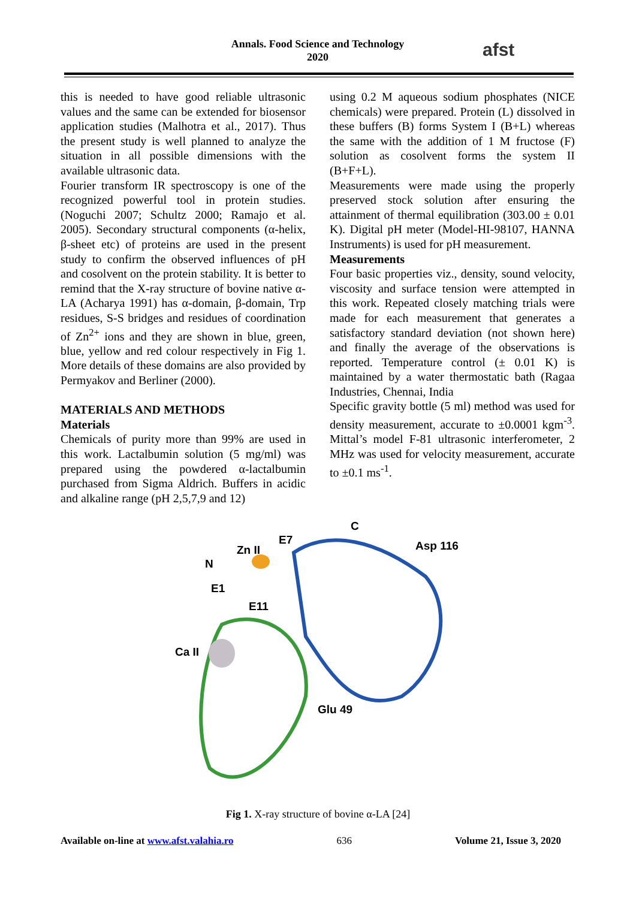Annals. Food Science and Technology
2020
afst
this is needed to have good reliable ultrasonic values and the same can be extended for biosensor application studies (Malhotra et al., 2017). Thus the present study is well planned to analyze the situation in all possible dimensions with the available ultrasonic data.
Fourier transform IR spectroscopy is one of the recognized powerful tool in protein studies. (Noguchi 2007; Schultz 2000; Ramajo et al. 2005). Secondary structural components (α-helix, β-sheet etc) of proteins are used in the present study to confirm the observed influences of pH and cosolvent on the protein stability. It is better to remind that the X-ray structure of bovine native α-LA (Acharya 1991) has α-domain, β-domain, Trp residues, S-S bridges and residues of coordination of Zn<sup>2+</sup> ions and they are shown in blue, green, blue, yellow and red colour respectively in Fig 1. More details of these domains are also provided by Permyakov and Berliner (2000).
MATERIALS AND METHODS
Materials
Chemicals of purity more than 99% are used in this work. Lactalbumin solution (5 mg/ml) was prepared using the powdered α-lactalbumin purchased from Sigma Aldrich. Buffers in acidic and alkaline range (pH 2,5,7,9 and 12)
using 0.2 M aqueous sodium phosphates (NICE chemicals) were prepared. Protein (L) dissolved in these buffers (B) forms System I (B+L) whereas the same with the addition of 1 M fructose (F) solution as cosolvent forms the system II (B+F+L).
Measurements were made using the properly preserved stock solution after ensuring the attainment of thermal equilibration (303.00 ± 0.01 K). Digital pH meter (Model-HI-98107, HANNA Instruments) is used for pH measurement.
Measurements
Four basic properties viz., density, sound velocity, viscosity and surface tension were attempted in this work. Repeated closely matching trials were made for each measurement that generates a satisfactory standard deviation (not shown here) and finally the average of the observations is reported. Temperature control (± 0.01 K) is maintained by a water thermostatic bath (Ragaa Industries, Chennai, India
Specific gravity bottle (5 ml) method was used for density measurement, accurate to ±0.0001 kgm<sup>-3</sup>. Mittal’s model F-81 ultrasonic interferometer, 2 MHz was used for velocity measurement, accurate to ±0.1 ms<sup>-1</sup>.
C
E7
Zn II
Asp 116
N
E1
E11
Ca II
Glu 49
Fig 1. X-ray structure of bovine α-LA [24]
Available on-line at www.afst.valahia.ro 636 Volume 21, Issue 3, 2020